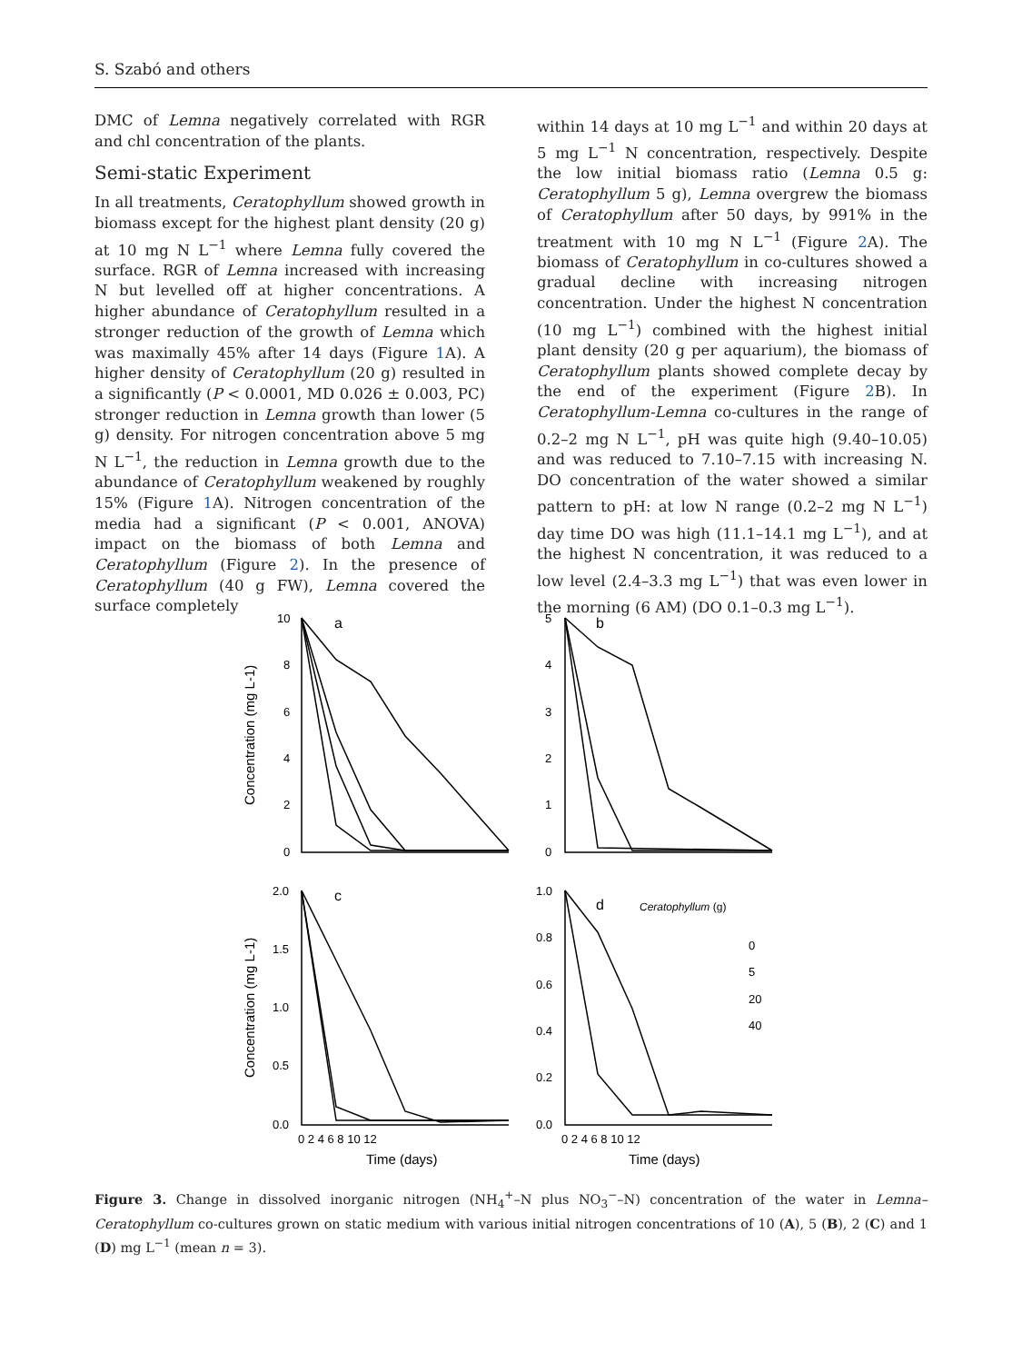S. Szabó and others
DMC of Lemna negatively correlated with RGR and chl concentration of the plants.
Semi-static Experiment
In all treatments, Ceratophyllum showed growth in biomass except for the highest plant density (20 g) at 10 mg N L<sup>−1</sup> where Lemna fully covered the surface. RGR of Lemna increased with increasing N but levelled off at higher concentrations. A higher abundance of Ceratophyllum resulted in a stronger reduction of the growth of Lemna which was maximally 45% after 14 days (Figure 1 A). A higher density of Ceratophyllum (20 g) resulted in a significantly (P < 0.0001, MD 0.026 ± 0.003, PC) stronger reduction in Lemna growth than lower (5 g) density. For nitrogen concentration above 5 mg N L<sup>−1</sup>, the reduction in Lemna growth due to the abundance of Ceratophyllum weakened by roughly 15% (Figure 1 A). Nitrogen concentration of the media had a significant (P < 0.001, ANOVA) impact on the biomass of both Lemna and Ceratophyllum (Figure 2). In the presence of Ceratophyllum (40 g FW), Lemna covered the surface completely
within 14 days at 10 mg L<sup>−1</sup> and within 20 days at 5 mg L<sup>−1</sup> N concentration, respectively. Despite the low initial biomass ratio (Lemna 0.5 g: Ceratophyllum 5 g), Lemna overgrew the biomass of Ceratophyllum after 50 days, by 991% in the treatment with 10 mg N L<sup>−1</sup> (Figure 2 A). The biomass of Ceratophyllum in co-cultures showed a gradual decline with increasing nitrogen concentration. Under the highest N concentration (10 mg L<sup>−1</sup>) combined with the highest initial plant density (20 g per aquarium), the biomass of Ceratophyllum plants showed complete decay by the end of the experiment (Figure 2 B). In Ceratophyllum-Lemna co-cultures in the range of 0.2–2 mg N L<sup>−1</sup>, pH was quite high (9.40–10.05) and was reduced to 7.10–7.15 with increasing N. DO concentration of the water showed a similar pattern to pH: at low N range (0.2–2 mg N L<sup>−1</sup>) day time DO was high (11.1–14.1 mg L<sup>−1</sup>), and at the highest N concentration, it was reduced to a low level (2.4–3.3 mg L<sup>−1</sup>) that was even lower in the morning (6 AM) (DO 0.1–0.3 mg L<sup>−1</sup>).
10
8
6
4
2
0
a
b
5
4
3
2
1
0
2.0
1.5
1.0
0.5
0.0
c
d
1.0
0.8
0.6
0.4
0.2
0.0
Ceratophyllum (g)
0
5
20
40
0 2 4 6 8 10 12
0 2 4 6 8 10 12
Time (days)
Time (days)
Concentration (mg L-1)
Concentration (mg L-1)
Figure 3. Change in dissolved inorganic nitrogen (NH<sub>4</sub><sup>+</sup>–N plus NO<sub>3</sub><sup>−</sup>–N) concentration of the water in Lemna–Ceratophyllum co-cultures grown on static medium with various initial nitrogen concentrations of 10 (A), 5 (B), 2 (C) and 1 (D) mg L<sup>−1</sup> (mean n = 3).